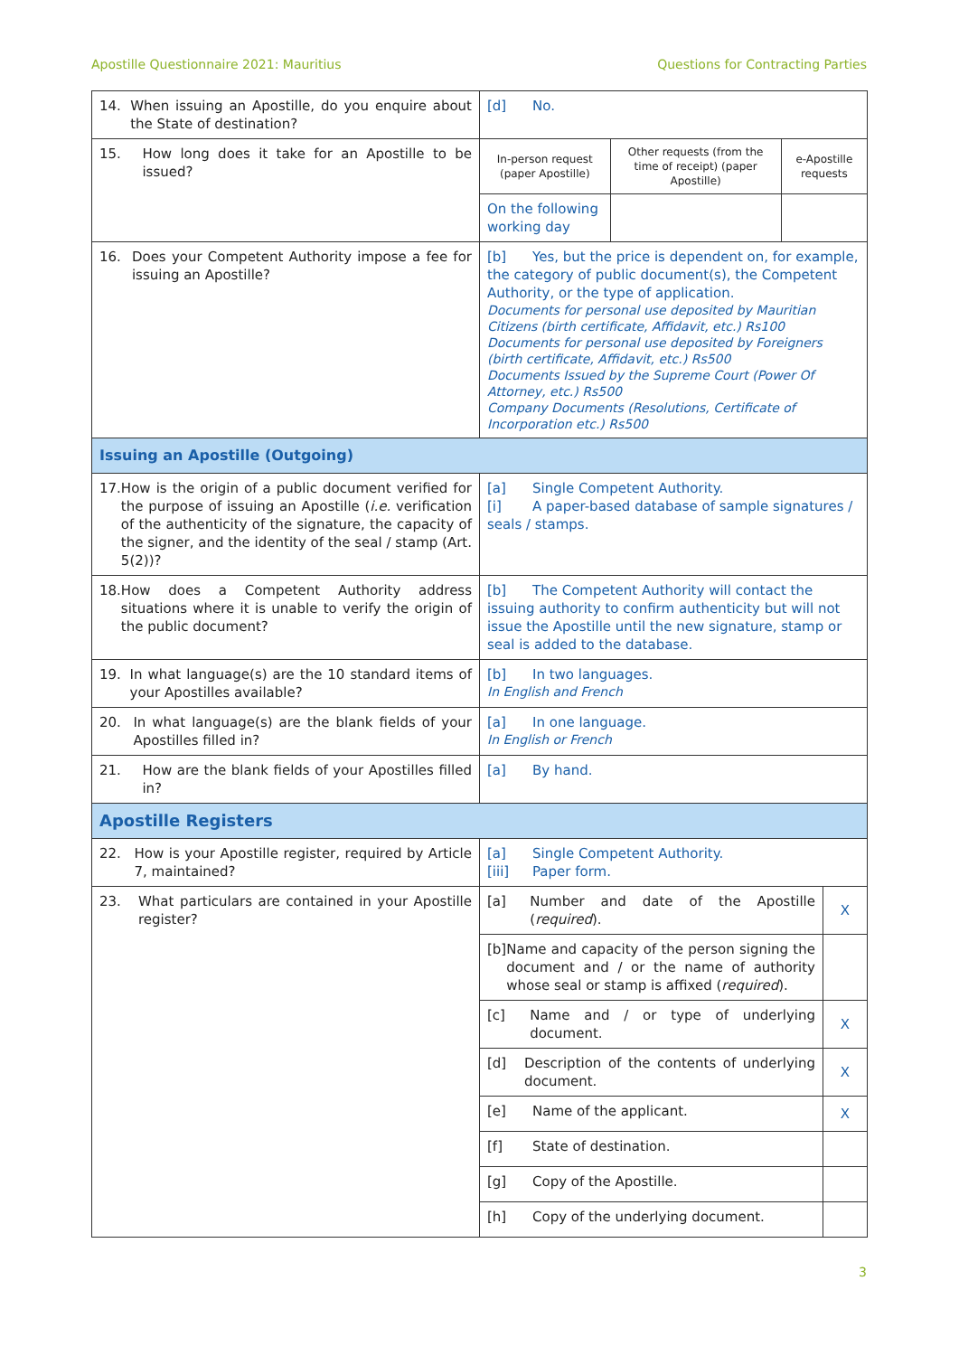Apostille Questionnaire 2021: Mauritius Questions for Contracting Parties
| 14. When issuing an Apostille, do you enquire about the State of destination? | [d] No. | |
| 15. How long does it take for an Apostille to be issued? | / In-person request (paper Apostille) / Other requests (from the time of receipt) (paper Apostille) / e-Apostille requests / / On the following working day / / / | |
| 16. Does your Competent Authority impose a fee for issuing an Apostille? | [b] Yes, but the price is dependent on, for example, the category of public document(s), the Competent Authority, or the type of application. Documents for personal use deposited by Mauritian Citizens (birth certificate, Affidavit, etc.) Rs100 Documents for personal use deposited by Foreigners (birth certificate, Affidavit, etc.) Rs500 Documents Issued by the Supreme Court (Power Of Attorney, etc.) Rs500 Company Documents (Resolutions, Certificate of Incorporation etc.) Rs500 | |
| Issuing an Apostille (Outgoing) | | |
| 17. How is the origin of a public document verified for the purpose of issuing an Apostille ( i.e. verification of the authenticity of the signature, the capacity of the signer, and the identity of the seal / stamp (Art. 5(2))? | [a] Single Competent Authority. [i] A paper-based database of sample signatures / seals / stamps. | |
| 18. How does a Competent Authority address situations where it is unable to verify the origin of the public document? | [b] The Competent Authority will contact the issuing authority to confirm authenticity but will not issue the Apostille until the new signature, stamp or seal is added to the database. | |
| 19. In what language(s) are the 10 standard items of your Apostilles available? | [b] In two languages. In English and French | |
| 20. In what language(s) are the blank fields of your Apostilles filled in? | [a] In one language. In English or French | |
| 21. How are the blank fields of your Apostilles filled in? | [a] By hand. | |
| Apostille Registers | | |
| 22. How is your Apostille register, required by Article 7, maintained? | [a] Single Competent Authority. [iii] Paper form. | |
| 23. What particulars are contained in your Apostille register? | [a] Number and date of the Apostille ( required ). | X |
| | [b] Name and capacity of the person signing the document and / or the name of authority whose seal or stamp is affixed ( required ). | |
| | [c] Name and / or type of underlying document. | X |
| | [d] Description of the contents of underlying document. | X |
| | [e] Name of the applicant. | X |
| | [f] State of destination. | |
| | [g] Copy of the Apostille. | |
| | [h] Copy of the underlying document. | |
3